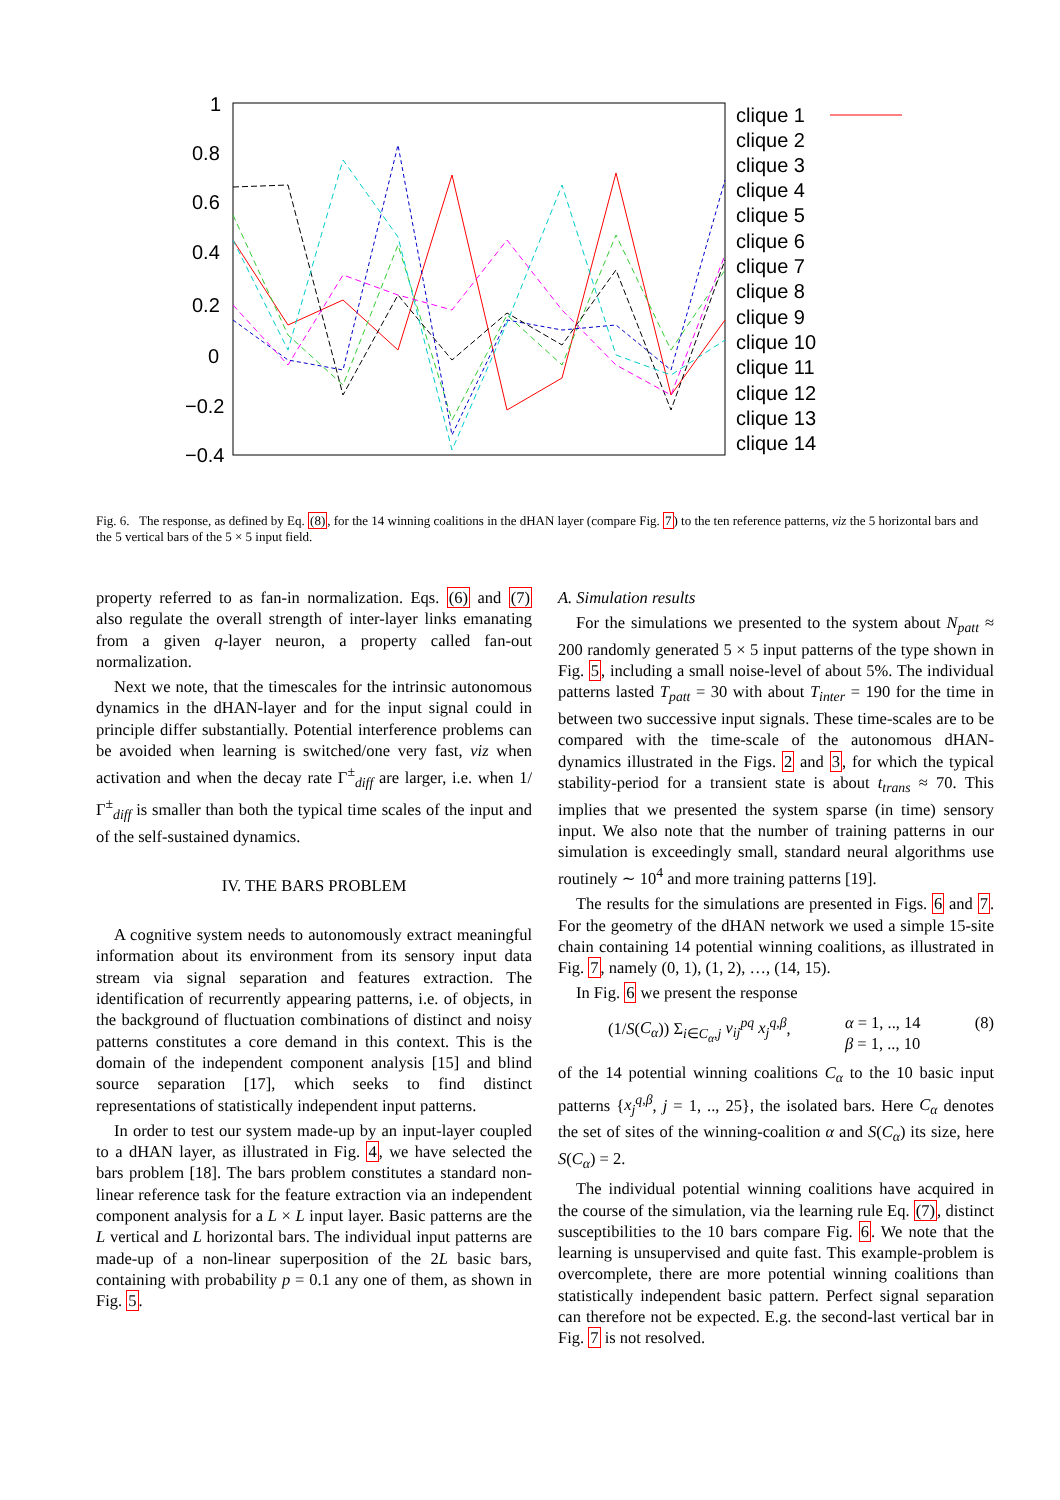1
0.8
0.6
0.4
0.2
0
−0.2
−0.4
clique 1
clique 2
clique 3
clique 4
clique 5
clique 6
clique 7
clique 8
clique 9
clique 10
clique 11
clique 12
clique 13
clique 14
Fig. 6. The response, as defined by Eq. (8), for the 14 winning coalitions in the dHAN layer (compare Fig. 7) to the ten reference patterns, viz the 5 horizontal bars and the 5 vertical bars of the 5 × 5 input field.
property referred to as fan-in normalization. Eqs. (6) and (7) also regulate the overall strength of inter-layer links emanating from a given q-layer neuron, a property called fan-out normalization.
Next we note, that the timescales for the intrinsic autonomous dynamics in the dHAN-layer and for the input signal could in principle differ substantially. Potential interference problems can be avoided when learning is switched/one very fast, viz when activation and when the decay rate Γ<sup>±</sup><sub>diff</sub> are larger, i.e. when 1/Γ<sup>±</sup><sub>diff</sub> is smaller than both the typical time scales of the input and of the self-sustained dynamics.
IV. THE BARS PROBLEM
A cognitive system needs to autonomously extract meaningful information about its environment from its sensory input data stream via signal separation and features extraction. The identification of recurrently appearing patterns, i.e. of objects, in the background of fluctuation combinations of distinct and noisy patterns constitutes a core demand in this context. This is the domain of the independent component analysis [15] and blind source separation [17], which seeks to find distinct representations of statistically independent input patterns.
In order to test our system made-up by an input-layer coupled to a dHAN layer, as illustrated in Fig. 4, we have selected the bars problem [18]. The bars problem constitutes a standard non-linear reference task for the feature extraction via an independent component analysis for a L × L input layer. Basic patterns are the L vertical and L horizontal bars. The individual input patterns are made-up of a non-linear superposition of the 2L basic bars, containing with probability p = 0.1 any one of them, as shown in Fig. 5.
A. Simulation results
For the simulations we presented to the system about N<sub>patt</sub> ≈ 200 randomly generated 5 × 5 input patterns of the type shown in Fig. 5, including a small noise-level of about 5%. The individual patterns lasted T<sub>patt</sub> = 30 with about T<sub>inter</sub> = 190 for the time in between two successive input signals. These time-scales are to be compared with the time-scale of the autonomous dHAN-dynamics illustrated in the Figs. 2 and 3, for which the typical stability-period for a transient state is about t<sub>trans</sub> ≈ 70. This implies that we presented the system sparse (in time) sensory input. We also note that the number of training patterns in our simulation is exceedingly small, standard neural algorithms use routinely ∼ 10<sup>4</sup> and more training patterns [19].
The results for the simulations are presented in Figs. 6 and 7. For the geometry of the dHAN network we used a simple 15-site chain containing 14 potential winning coalitions, as illustrated in Fig. 7, namely (0, 1), (1, 2), …, (14, 15).
In Fig. 6 we present the response
(1/S(C<sub>α</sub>)) Σ<sub>i∈C<sub>α</sub>,j</sub> v<sub>ij</sub><sup>pq</sup> x<sub>j</sub><sup>q,β</sup>, α = 1, .., 14
β = 1, .., 10 (8)
of the 14 potential winning coalitions C<sub>α</sub> to the 10 basic input patterns {x<sub>j</sub><sup>q,β</sup>, j = 1, .., 25}, the isolated bars. Here C<sub>α</sub> denotes the set of sites of the winning-coalition α and S(C<sub>α</sub>) its size, here S(C<sub>α</sub>) = 2.
The individual potential winning coalitions have acquired in the course of the simulation, via the learning rule Eq. (7), distinct susceptibilities to the 10 bars compare Fig. 6. We note that the learning is unsupervised and quite fast. This example-problem is overcomplete, there are more potential winning coalitions than statistically independent basic pattern. Perfect signal separation can therefore not be expected. E.g. the second-last vertical bar in Fig. 7 is not resolved.